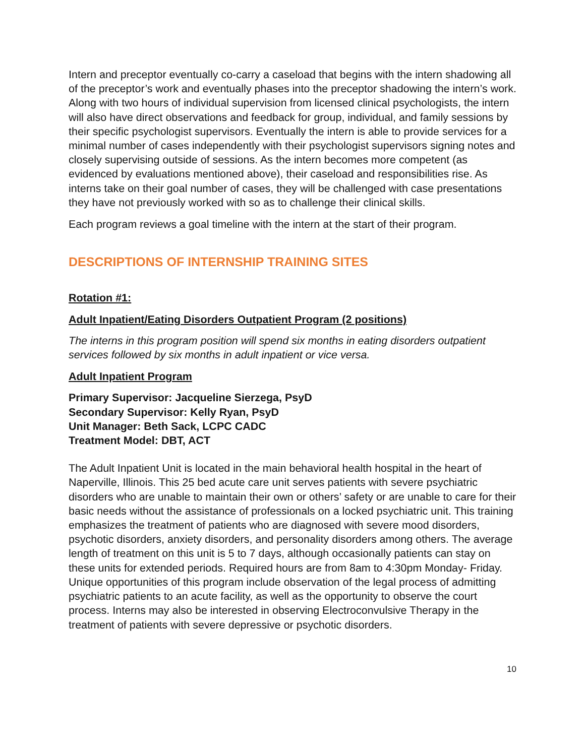Intern and preceptor eventually co-carry a caseload that begins with the intern shadowing all of the preceptor’s work and eventually phases into the preceptor shadowing the intern’s work. Along with two hours of individual supervision from licensed clinical psychologists, the intern will also have direct observations and feedback for group, individual, and family sessions by their specific psychologist supervisors. Eventually the intern is able to provide services for a minimal number of cases independently with their psychologist supervisors signing notes and closely supervising outside of sessions. As the intern becomes more competent (as evidenced by evaluations mentioned above), their caseload and responsibilities rise. As interns take on their goal number of cases, they will be challenged with case presentations they have not previously worked with so as to challenge their clinical skills.
Each program reviews a goal timeline with the intern at the start of their program.
DESCRIPTIONS OF INTERNSHIP TRAINING SITES
Rotation #1:
Adult Inpatient/Eating Disorders Outpatient Program (2 positions)
The interns in this program position will spend six months in eating disorders outpatient services followed by six months in adult inpatient or vice versa.
Adult Inpatient Program
Primary Supervisor: Jacqueline Sierzega, PsyD
Secondary Supervisor: Kelly Ryan, PsyD
Unit Manager: Beth Sack, LCPC CADC
Treatment Model: DBT, ACT
The Adult Inpatient Unit is located in the main behavioral health hospital in the heart of Naperville, Illinois. This 25 bed acute care unit serves patients with severe psychiatric disorders who are unable to maintain their own or others’ safety or are unable to care for their basic needs without the assistance of professionals on a locked psychiatric unit. This training emphasizes the treatment of patients who are diagnosed with severe mood disorders, psychotic disorders, anxiety disorders, and personality disorders among others. The average length of treatment on this unit is 5 to 7 days, although occasionally patients can stay on these units for extended periods. Required hours are from 8am to 4:30pm Monday- Friday. Unique opportunities of this program include observation of the legal process of admitting psychiatric patients to an acute facility, as well as the opportunity to observe the court process. Interns may also be interested in observing Electroconvulsive Therapy in the treatment of patients with severe depressive or psychotic disorders.
10